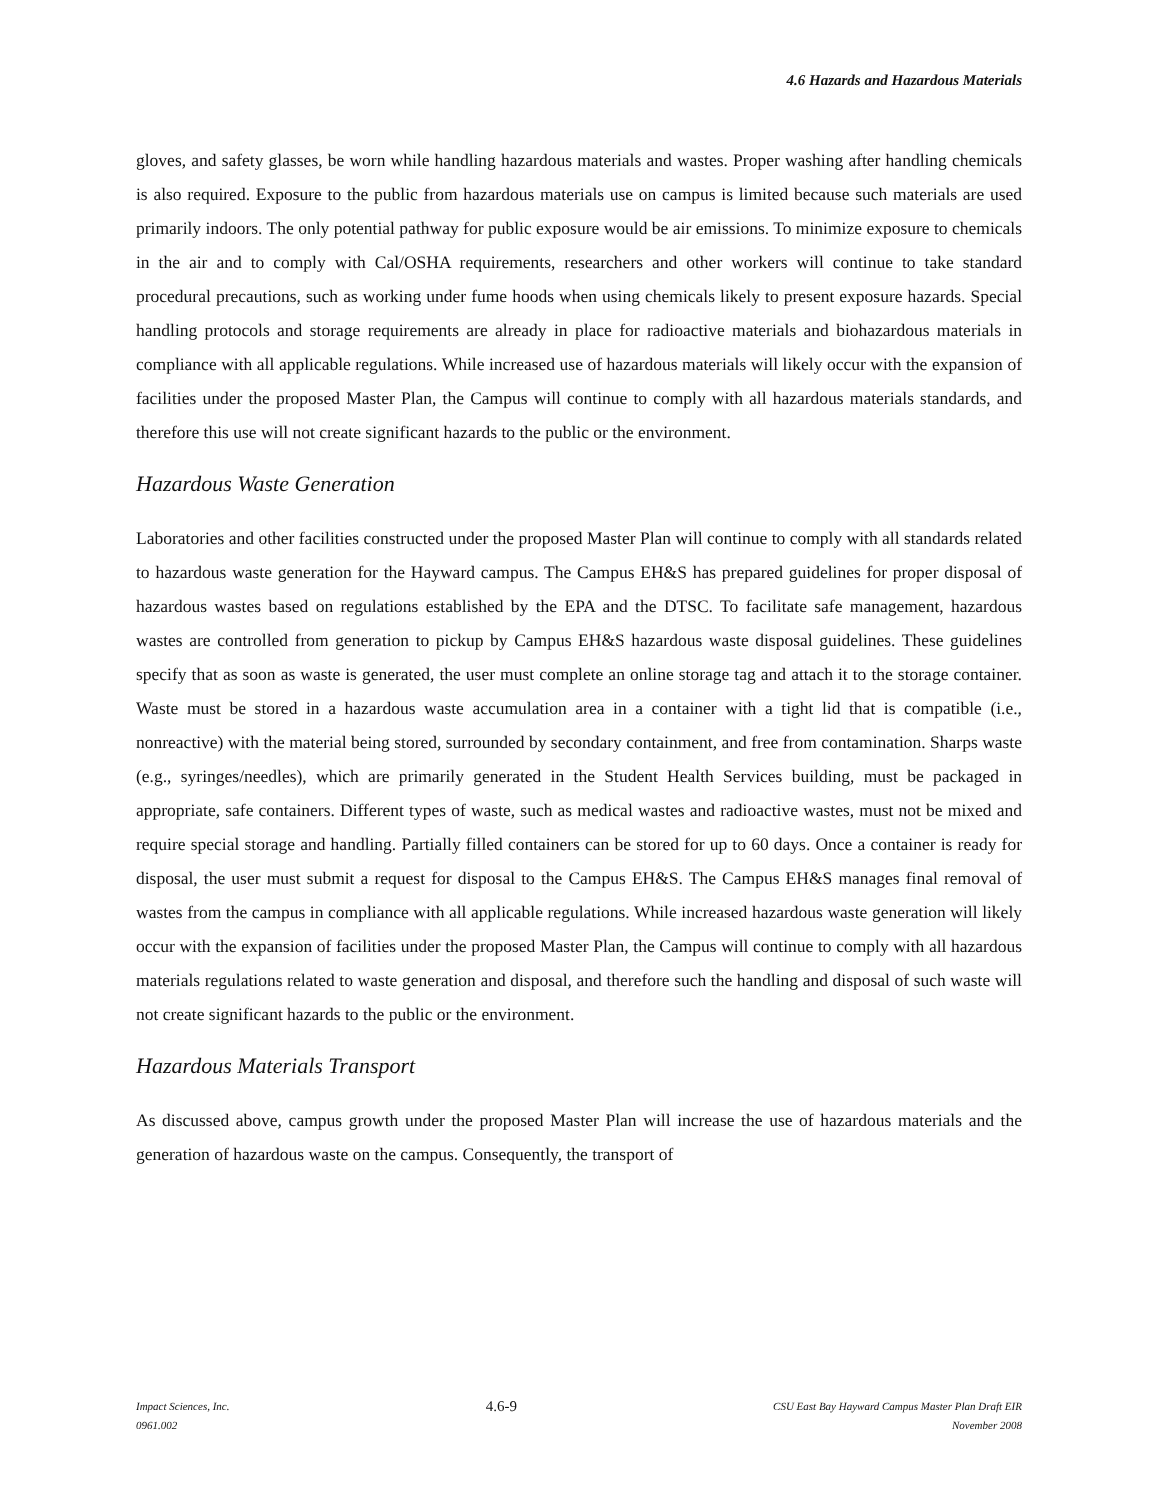4.6 Hazards and Hazardous Materials
gloves, and safety glasses, be worn while handling hazardous materials and wastes. Proper washing after handling chemicals is also required. Exposure to the public from hazardous materials use on campus is limited because such materials are used primarily indoors. The only potential pathway for public exposure would be air emissions. To minimize exposure to chemicals in the air and to comply with Cal/OSHA requirements, researchers and other workers will continue to take standard procedural precautions, such as working under fume hoods when using chemicals likely to present exposure hazards. Special handling protocols and storage requirements are already in place for radioactive materials and biohazardous materials in compliance with all applicable regulations. While increased use of hazardous materials will likely occur with the expansion of facilities under the proposed Master Plan, the Campus will continue to comply with all hazardous materials standards, and therefore this use will not create significant hazards to the public or the environment.
Hazardous Waste Generation
Laboratories and other facilities constructed under the proposed Master Plan will continue to comply with all standards related to hazardous waste generation for the Hayward campus. The Campus EH&S has prepared guidelines for proper disposal of hazardous wastes based on regulations established by the EPA and the DTSC. To facilitate safe management, hazardous wastes are controlled from generation to pickup by Campus EH&S hazardous waste disposal guidelines. These guidelines specify that as soon as waste is generated, the user must complete an online storage tag and attach it to the storage container. Waste must be stored in a hazardous waste accumulation area in a container with a tight lid that is compatible (i.e., nonreactive) with the material being stored, surrounded by secondary containment, and free from contamination. Sharps waste (e.g., syringes/needles), which are primarily generated in the Student Health Services building, must be packaged in appropriate, safe containers. Different types of waste, such as medical wastes and radioactive wastes, must not be mixed and require special storage and handling. Partially filled containers can be stored for up to 60 days. Once a container is ready for disposal, the user must submit a request for disposal to the Campus EH&S. The Campus EH&S manages final removal of wastes from the campus in compliance with all applicable regulations. While increased hazardous waste generation will likely occur with the expansion of facilities under the proposed Master Plan, the Campus will continue to comply with all hazardous materials regulations related to waste generation and disposal, and therefore such the handling and disposal of such waste will not create significant hazards to the public or the environment.
Hazardous Materials Transport
As discussed above, campus growth under the proposed Master Plan will increase the use of hazardous materials and the generation of hazardous waste on the campus. Consequently, the transport of
Impact Sciences, Inc.
0961.002
4.6-9
CSU East Bay Hayward Campus Master Plan Draft EIR
November 2008